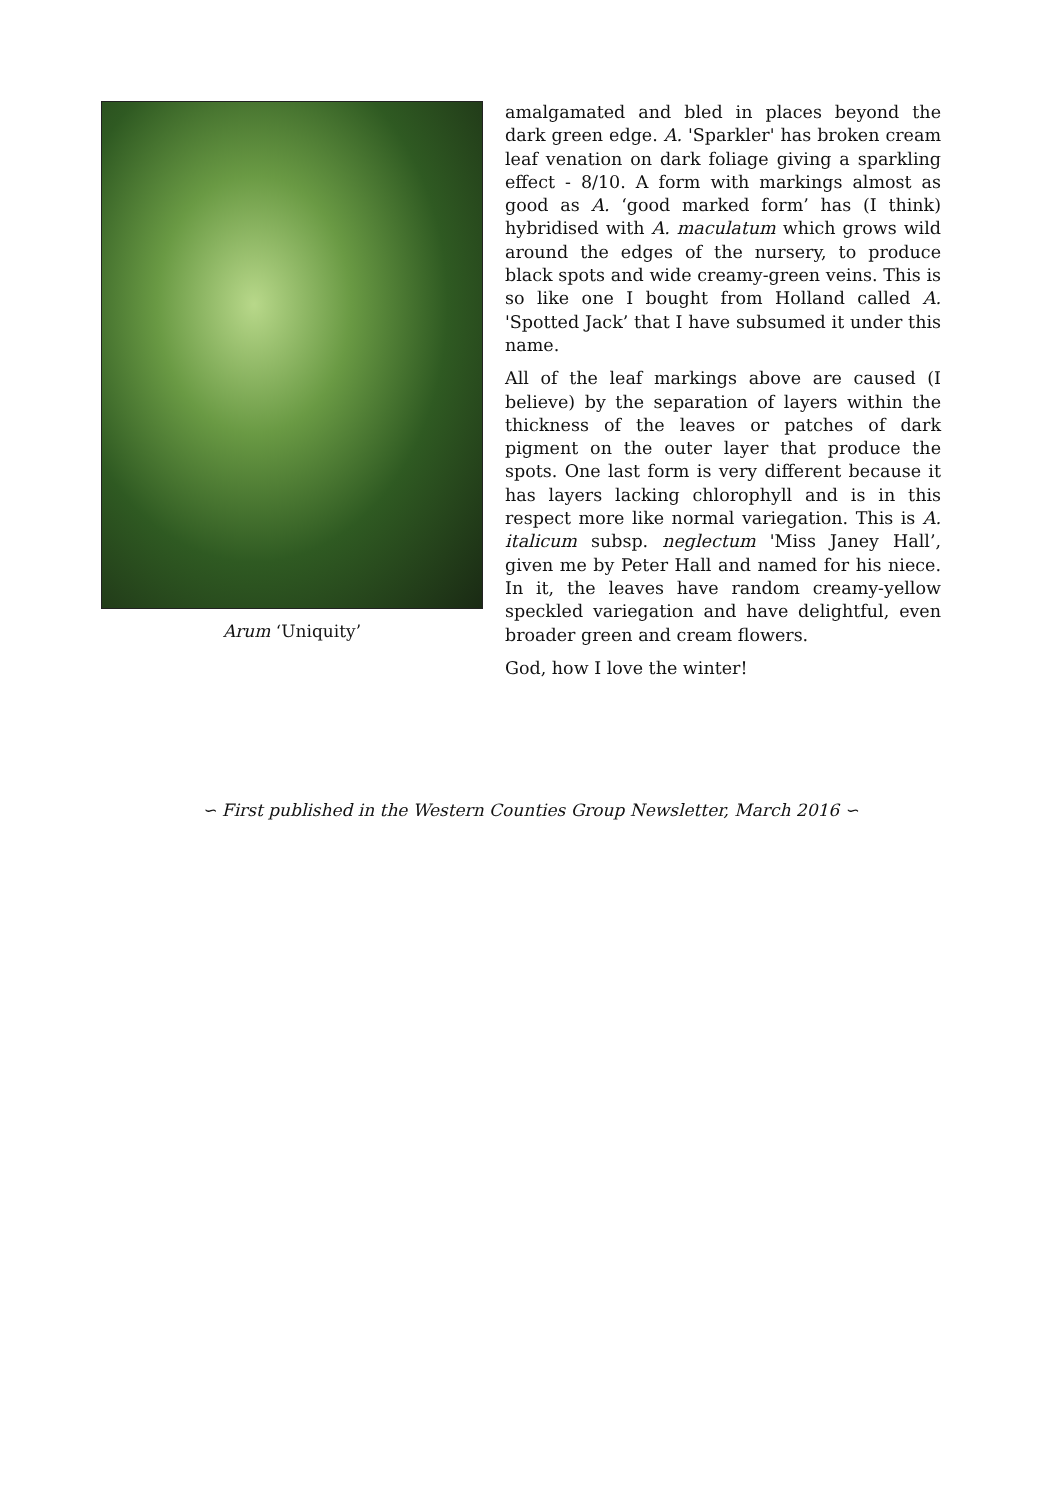Arum ‘Uniquity’
amalgamated and bled in places beyond the dark green edge. A. 'Sparkler' has broken cream leaf venation on dark foliage giving a sparkling effect - 8/10. A form with markings almost as good as A. ‘good marked form’ has (I think) hybridised with A. maculatum which grows wild around the edges of the nursery, to produce black spots and wide creamy-green veins. This is so like one I bought from Holland called A. 'Spotted Jack’ that I have subsumed it under this name.
All of the leaf markings above are caused (I believe) by the separation of layers within the thickness of the leaves or patches of dark pigment on the outer layer that produce the spots. One last form is very different because it has layers lacking chlorophyll and is in this respect more like normal variegation. This is A. italicum subsp. neglectum 'Miss Janey Hall’, given me by Peter Hall and named for his niece. In it, the leaves have random creamy-yellow speckled variegation and have delightful, even broader green and cream flowers.
God, how I love the winter!
∽ First published in the Western Counties Group Newsletter, March 2016 ∽